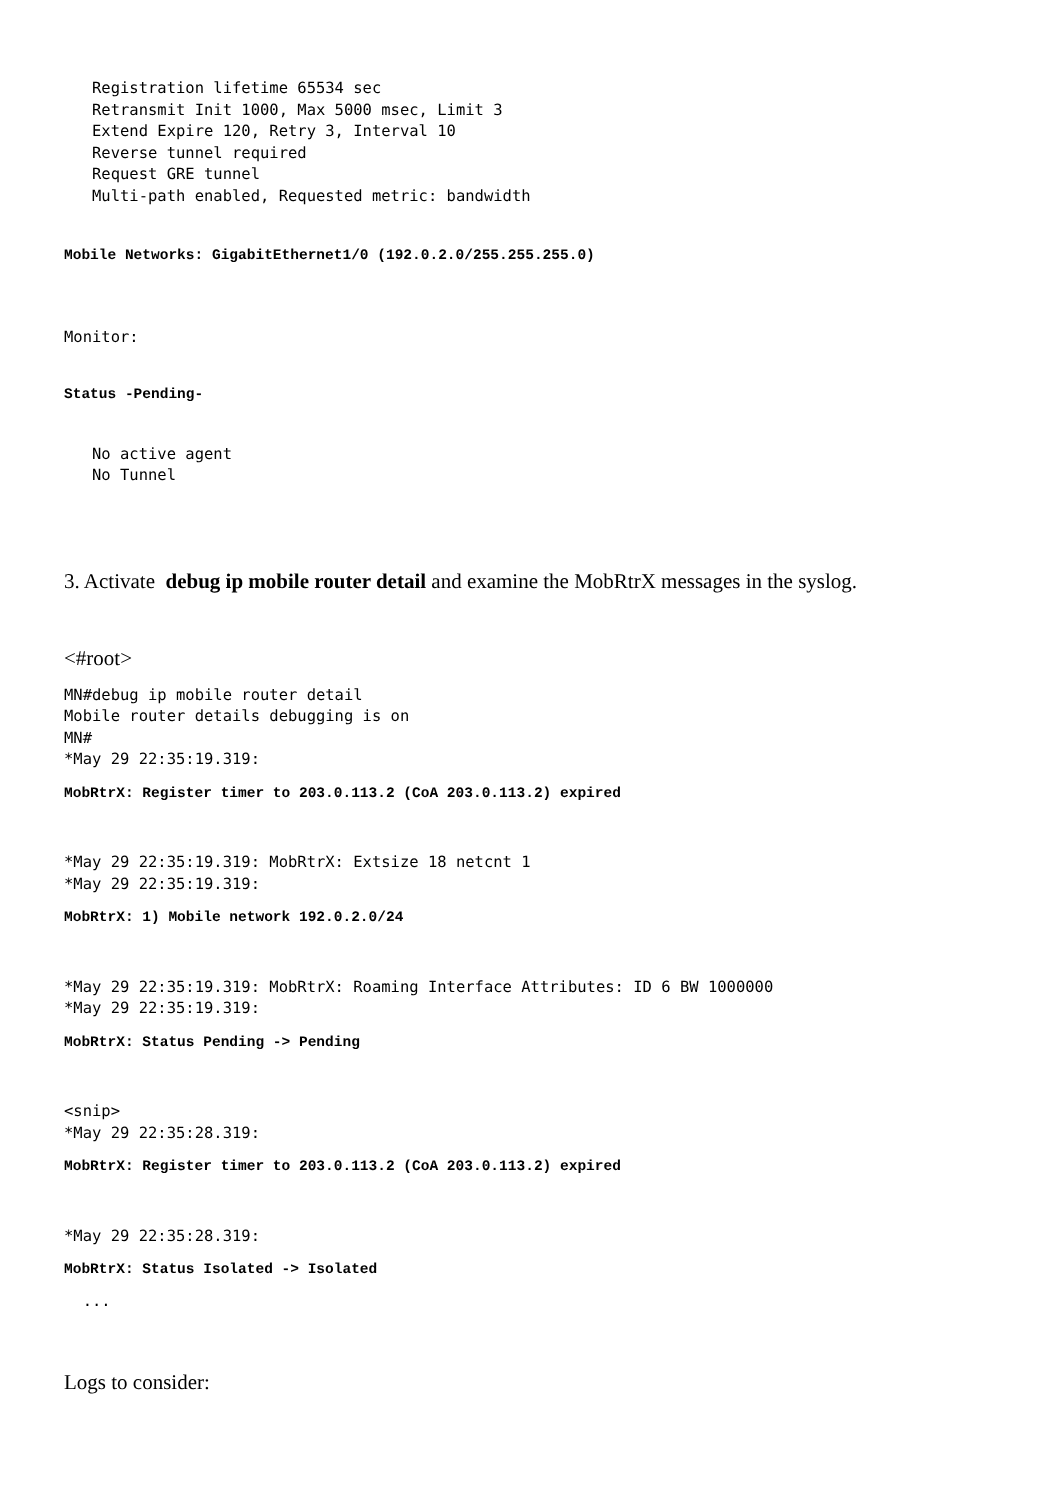Registration lifetime 65534 sec
   Retransmit Init 1000, Max 5000 msec, Limit 3
   Extend Expire 120, Retry 3, Interval 10
   Reverse tunnel required
   Request GRE tunnel
   Multi-path enabled, Requested metric: bandwidth
Mobile Networks: GigabitEthernet1/0 (192.0.2.0/255.255.255.0)
Monitor:
Status -Pending-
   No active agent
   No Tunnel
3. Activate debug ip mobile router detail and examine the MobRtrX messages in the syslog.
<#root>
MN#debug ip mobile router detail
Mobile router details debugging is on
MN#
*May 29 22:35:19.319:
MobRtrX: Register timer to 203.0.113.2 (CoA 203.0.113.2) expired
*May 29 22:35:19.319: MobRtrX: Extsize 18 netcnt 1
*May 29 22:35:19.319:
MobRtrX: 1) Mobile network 192.0.2.0/24
*May 29 22:35:19.319: MobRtrX: Roaming Interface Attributes: ID 6 BW 1000000
*May 29 22:35:19.319:
MobRtrX: Status Pending -> Pending
<snip>
*May 29 22:35:28.319:
MobRtrX: Register timer to 203.0.113.2 (CoA 203.0.113.2) expired
*May 29 22:35:28.319:
MobRtrX: Status Isolated -> Isolated
  ...
Logs to consider: